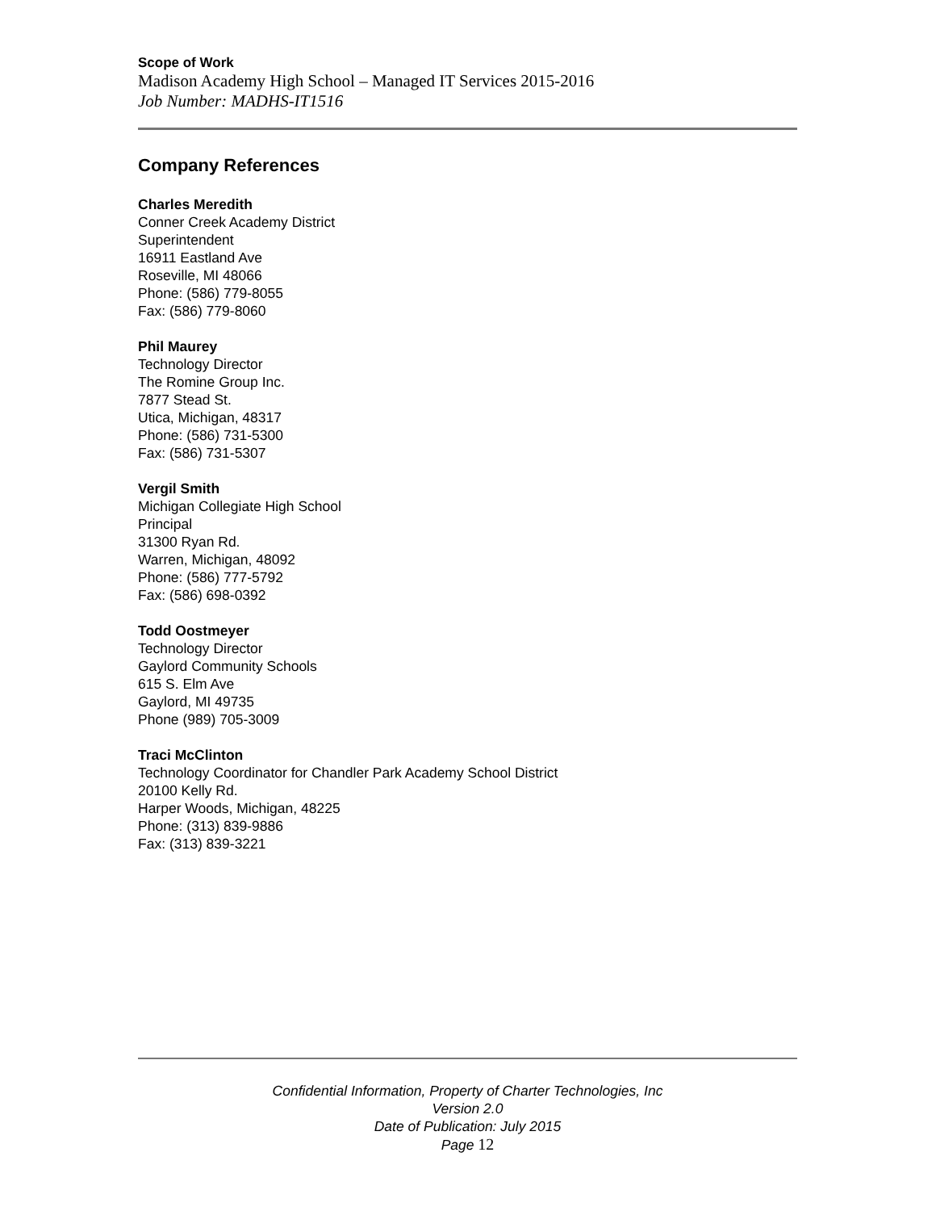Scope of Work
Madison Academy High School – Managed IT Services 2015-2016
Job Number: MADHS-IT1516
Company References
Charles Meredith
Conner Creek Academy District
Superintendent
16911 Eastland Ave
Roseville, MI 48066
Phone: (586) 779-8055
Fax: (586) 779-8060
Phil Maurey
Technology Director
The Romine Group Inc.
7877 Stead St.
Utica, Michigan, 48317
Phone: (586) 731-5300
Fax: (586) 731-5307
Vergil Smith
Michigan Collegiate High School
Principal
31300 Ryan Rd.
Warren, Michigan, 48092
Phone: (586) 777-5792
Fax: (586) 698-0392
Todd Oostmeyer
Technology Director
Gaylord Community Schools
615 S. Elm Ave
Gaylord, MI 49735
Phone (989) 705-3009
Traci McClinton
Technology Coordinator for Chandler Park Academy School District
20100 Kelly Rd.
Harper Woods, Michigan, 48225
Phone: (313) 839-9886
Fax: (313) 839-3221
Confidential Information, Property of Charter Technologies, Inc
Version 2.0
Date of Publication: July 2015
Page 12